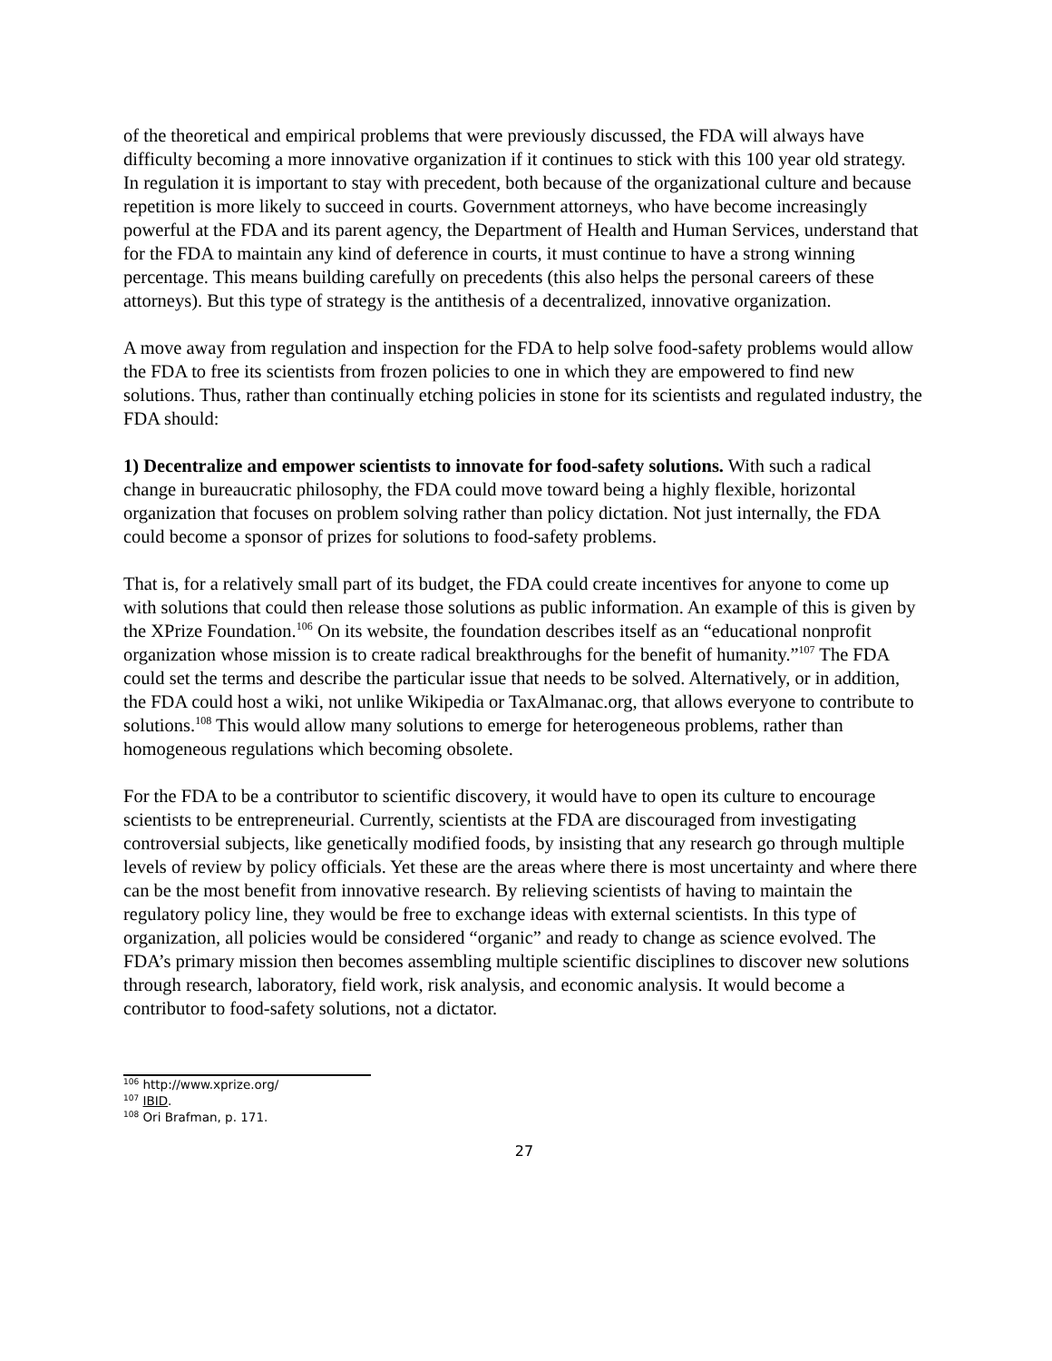of the theoretical and empirical problems that were previously discussed, the FDA will always have difficulty becoming a more innovative organization if it continues to stick with this 100 year old strategy. In regulation it is important to stay with precedent, both because of the organizational culture and because repetition is more likely to succeed in courts. Government attorneys, who have become increasingly powerful at the FDA and its parent agency, the Department of Health and Human Services, understand that for the FDA to maintain any kind of deference in courts, it must continue to have a strong winning percentage. This means building carefully on precedents (this also helps the personal careers of these attorneys). But this type of strategy is the antithesis of a decentralized, innovative organization.
A move away from regulation and inspection for the FDA to help solve food-safety problems would allow the FDA to free its scientists from frozen policies to one in which they are empowered to find new solutions. Thus, rather than continually etching policies in stone for its scientists and regulated industry, the FDA should:
1) Decentralize and empower scientists to innovate for food-safety solutions. With such a radical change in bureaucratic philosophy, the FDA could move toward being a highly flexible, horizontal organization that focuses on problem solving rather than policy dictation. Not just internally, the FDA could become a sponsor of prizes for solutions to food-safety problems.
That is, for a relatively small part of its budget, the FDA could create incentives for anyone to come up with solutions that could then release those solutions as public information. An example of this is given by the XPrize Foundation.<sup>106</sup> On its website, the foundation describes itself as an “educational nonprofit organization whose mission is to create radical breakthroughs for the benefit of humanity.”<sup>107</sup> The FDA could set the terms and describe the particular issue that needs to be solved. Alternatively, or in addition, the FDA could host a wiki, not unlike Wikipedia or TaxAlmanac.org, that allows everyone to contribute to solutions.<sup>108</sup> This would allow many solutions to emerge for heterogeneous problems, rather than homogeneous regulations which becoming obsolete.
For the FDA to be a contributor to scientific discovery, it would have to open its culture to encourage scientists to be entrepreneurial. Currently, scientists at the FDA are discouraged from investigating controversial subjects, like genetically modified foods, by insisting that any research go through multiple levels of review by policy officials. Yet these are the areas where there is most uncertainty and where there can be the most benefit from innovative research. By relieving scientists of having to maintain the regulatory policy line, they would be free to exchange ideas with external scientists. In this type of organization, all policies would be considered “organic” and ready to change as science evolved. The FDA’s primary mission then becomes assembling multiple scientific disciplines to discover new solutions through research, laboratory, field work, risk analysis, and economic analysis. It would become a contributor to food-safety solutions, not a dictator.
<sup>106</sup> http://www.xprize.org/
<sup>107</sup> IBID.
<sup>108</sup> Ori Brafman, p. 171.
27